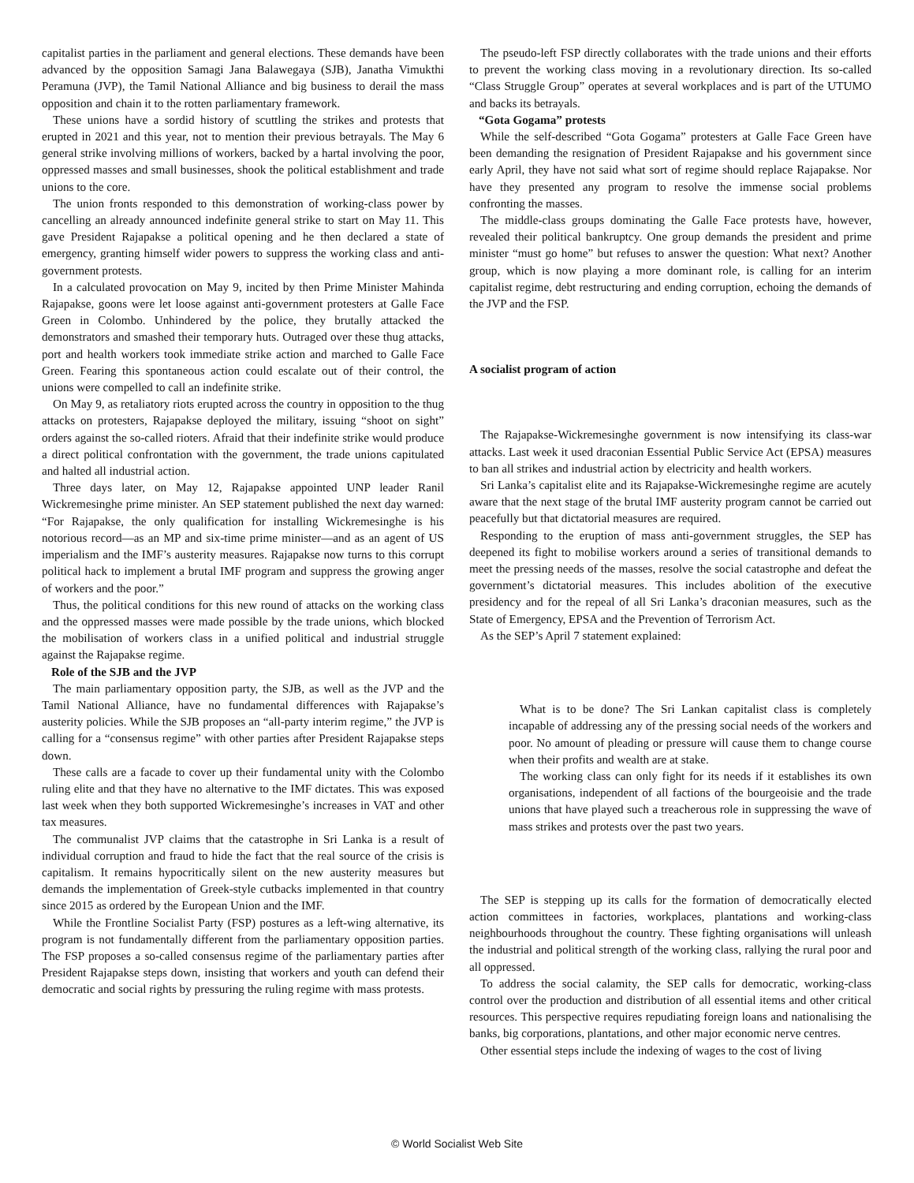capitalist parties in the parliament and general elections. These demands have been advanced by the opposition Samagi Jana Balawegaya (SJB), Janatha Vimukthi Peramuna (JVP), the Tamil National Alliance and big business to derail the mass opposition and chain it to the rotten parliamentary framework.
These unions have a sordid history of scuttling the strikes and protests that erupted in 2021 and this year, not to mention their previous betrayals. The May 6 general strike involving millions of workers, backed by a hartal involving the poor, oppressed masses and small businesses, shook the political establishment and trade unions to the core.
The union fronts responded to this demonstration of working-class power by cancelling an already announced indefinite general strike to start on May 11. This gave President Rajapakse a political opening and he then declared a state of emergency, granting himself wider powers to suppress the working class and anti-government protests.
In a calculated provocation on May 9, incited by then Prime Minister Mahinda Rajapakse, goons were let loose against anti-government protesters at Galle Face Green in Colombo. Unhindered by the police, they brutally attacked the demonstrators and smashed their temporary huts. Outraged over these thug attacks, port and health workers took immediate strike action and marched to Galle Face Green. Fearing this spontaneous action could escalate out of their control, the unions were compelled to call an indefinite strike.
On May 9, as retaliatory riots erupted across the country in opposition to the thug attacks on protesters, Rajapakse deployed the military, issuing “shoot on sight” orders against the so-called rioters. Afraid that their indefinite strike would produce a direct political confrontation with the government, the trade unions capitulated and halted all industrial action.
Three days later, on May 12, Rajapakse appointed UNP leader Ranil Wickremesinghe prime minister. An SEP statement published the next day warned: “For Rajapakse, the only qualification for installing Wickremesinghe is his notorious record—as an MP and six-time prime minister—and as an agent of US imperialism and the IMF’s austerity measures. Rajapakse now turns to this corrupt political hack to implement a brutal IMF program and suppress the growing anger of workers and the poor.”
Thus, the political conditions for this new round of attacks on the working class and the oppressed masses were made possible by the trade unions, which blocked the mobilisation of workers class in a unified political and industrial struggle against the Rajapakse regime.
Role of the SJB and the JVP
The main parliamentary opposition party, the SJB, as well as the JVP and the Tamil National Alliance, have no fundamental differences with Rajapakse’s austerity policies. While the SJB proposes an “all-party interim regime,” the JVP is calling for a “consensus regime” with other parties after President Rajapakse steps down.
These calls are a facade to cover up their fundamental unity with the Colombo ruling elite and that they have no alternative to the IMF dictates. This was exposed last week when they both supported Wickremesinghe’s increases in VAT and other tax measures.
The communalist JVP claims that the catastrophe in Sri Lanka is a result of individual corruption and fraud to hide the fact that the real source of the crisis is capitalism. It remains hypocritically silent on the new austerity measures but demands the implementation of Greek-style cutbacks implemented in that country since 2015 as ordered by the European Union and the IMF.
While the Frontline Socialist Party (FSP) postures as a left-wing alternative, its program is not fundamentally different from the parliamentary opposition parties. The FSP proposes a so-called consensus regime of the parliamentary parties after President Rajapakse steps down, insisting that workers and youth can defend their democratic and social rights by pressuring the ruling regime with mass protests.
The pseudo-left FSP directly collaborates with the trade unions and their efforts to prevent the working class moving in a revolutionary direction. Its so-called “Class Struggle Group” operates at several workplaces and is part of the UTUMO and backs its betrayals.
“Gota Gogama” protests
While the self-described “Gota Gogama” protesters at Galle Face Green have been demanding the resignation of President Rajapakse and his government since early April, they have not said what sort of regime should replace Rajapakse. Nor have they presented any program to resolve the immense social problems confronting the masses.
The middle-class groups dominating the Galle Face protests have, however, revealed their political bankruptcy. One group demands the president and prime minister “must go home” but refuses to answer the question: What next? Another group, which is now playing a more dominant role, is calling for an interim capitalist regime, debt restructuring and ending corruption, echoing the demands of the JVP and the FSP.
A socialist program of action
The Rajapakse-Wickremesinghe government is now intensifying its class-war attacks. Last week it used draconian Essential Public Service Act (EPSA) measures to ban all strikes and industrial action by electricity and health workers.
Sri Lanka’s capitalist elite and its Rajapakse-Wickremesinghe regime are acutely aware that the next stage of the brutal IMF austerity program cannot be carried out peacefully but that dictatorial measures are required.
Responding to the eruption of mass anti-government struggles, the SEP has deepened its fight to mobilise workers around a series of transitional demands to meet the pressing needs of the masses, resolve the social catastrophe and defeat the government’s dictatorial measures. This includes abolition of the executive presidency and for the repeal of all Sri Lanka’s draconian measures, such as the State of Emergency, EPSA and the Prevention of Terrorism Act.
As the SEP’s April 7 statement explained:
What is to be done? The Sri Lankan capitalist class is completely incapable of addressing any of the pressing social needs of the workers and poor. No amount of pleading or pressure will cause them to change course when their profits and wealth are at stake.
The working class can only fight for its needs if it establishes its own organisations, independent of all factions of the bourgeoisie and the trade unions that have played such a treacherous role in suppressing the wave of mass strikes and protests over the past two years.
The SEP is stepping up its calls for the formation of democratically elected action committees in factories, workplaces, plantations and working-class neighbourhoods throughout the country. These fighting organisations will unleash the industrial and political strength of the working class, rallying the rural poor and all oppressed.
To address the social calamity, the SEP calls for democratic, working-class control over the production and distribution of all essential items and other critical resources. This perspective requires repudiating foreign loans and nationalising the banks, big corporations, plantations, and other major economic nerve centres.
Other essential steps include the indexing of wages to the cost of living
© World Socialist Web Site